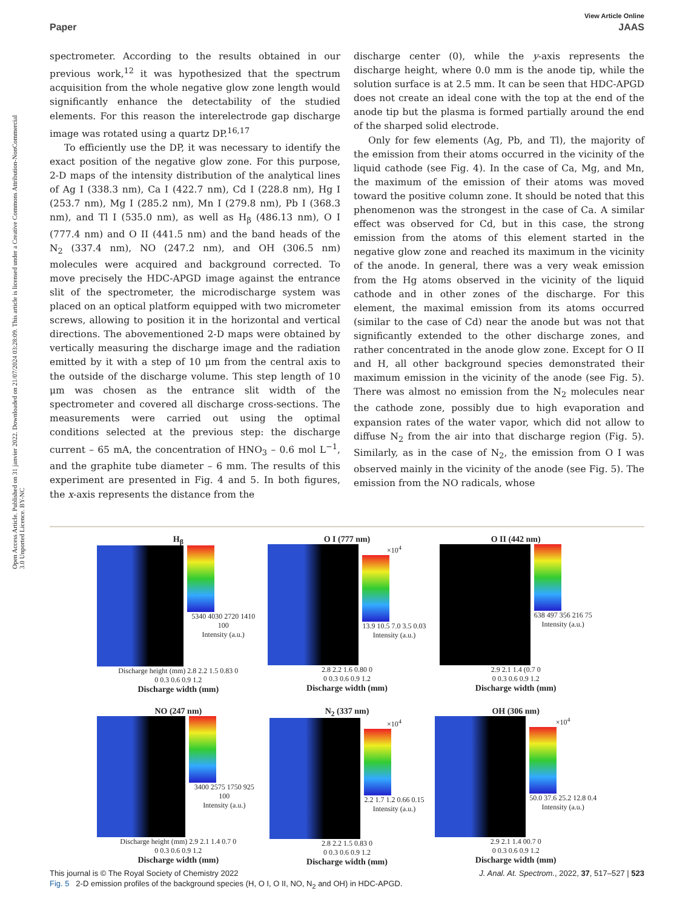Open Access Article. Published on 31 janvier 2022. Downloaded on 21/07/2024 03:28:09. This article is licensed under a Creative Commons Attribution-NonCommercial 3.0 Unported Licence. BY-NC
View Article Online
Paper JAAS
spectrometer. According to the results obtained in our previous work,<sup>12</sup> it was hypothesized that the spectrum acquisition from the whole negative glow zone length would significantly enhance the detectability of the studied elements. For this reason the interelectrode gap discharge image was rotated using a quartz DP.<sup>16,17</sup>
To efficiently use the DP, it was necessary to identify the exact position of the negative glow zone. For this purpose, 2-D maps of the intensity distribution of the analytical lines of Ag I (338.3 nm), Ca I (422.7 nm), Cd I (228.8 nm), Hg I (253.7 nm), Mg I (285.2 nm), Mn I (279.8 nm), Pb I (368.3 nm), and Tl I (535.0 nm), as well as H<sub>β</sub> (486.13 nm), O I (777.4 nm) and O II (441.5 nm) and the band heads of the N<sub>2</sub> (337.4 nm), NO (247.2 nm), and OH (306.5 nm) molecules were acquired and background corrected. To move precisely the HDC-APGD image against the entrance slit of the spectrometer, the microdischarge system was placed on an optical platform equipped with two micrometer screws, allowing to position it in the horizontal and vertical directions. The abovementioned 2-D maps were obtained by vertically measuring the discharge image and the radiation emitted by it with a step of 10 μm from the central axis to the outside of the discharge volume. This step length of 10 μm was chosen as the entrance slit width of the spectrometer and covered all discharge cross-sections. The measurements were carried out using the optimal conditions selected at the previous step: the discharge current – 65 mA, the concentration of HNO<sub>3</sub> – 0.6 mol L<sup>−1</sup>, and the graphite tube diameter – 6 mm. The results of this experiment are presented in Fig. 4 and 5. In both figures, the x-axis represents the distance from the
discharge center (0), while the y-axis represents the discharge height, where 0.0 mm is the anode tip, while the solution surface is at 2.5 mm. It can be seen that HDC-APGD does not create an ideal cone with the top at the end of the anode tip but the plasma is formed partially around the end of the sharped solid electrode.
Only for few elements (Ag, Pb, and Tl), the majority of the emission from their atoms occurred in the vicinity of the liquid cathode (see Fig. 4). In the case of Ca, Mg, and Mn, the maximum of the emission of their atoms was moved toward the positive column zone. It should be noted that this phenomenon was the strongest in the case of Ca. A similar effect was observed for Cd, but in this case, the strong emission from the atoms of this element started in the negative glow zone and reached its maximum in the vicinity of the anode. In general, there was a very weak emission from the Hg atoms observed in the vicinity of the liquid cathode and in other zones of the discharge. For this element, the maximal emission from its atoms occurred (similar to the case of Cd) near the anode but was not that significantly extended to the other discharge zones, and rather concentrated in the anode glow zone. Except for O II and H, all other background species demonstrated their maximum emission in the vicinity of the anode (see Fig. 5). There was almost no emission from the N<sub>2</sub> molecules near the cathode zone, possibly due to high evaporation and expansion rates of the water vapor, which did not allow to diffuse N<sub>2</sub> from the air into that discharge region (Fig. 5). Similarly, as in the case of N<sub>2</sub>, the emission from O I was observed mainly in the vicinity of the anode (see Fig. 5). The emission from the NO radicals, whose
H<sub>β</sub>
5340 4030 2720 1410 100
Intensity (a.u.)
Discharge height (mm) 2.8 2.2 1.5 0.83 0
0 0.3 0.6 0.9 1.2
Discharge width (mm)
O I (777 nm)
×10<sup>4</sup>
13.9 10.5 7.0 3.5 0.03
Intensity (a.u.)
2.8 2.2 1.6 0.80 0
0 0.3 0.6 0.9 1.2
Discharge width (mm)
O II (442 nm)
638 497 356 216 75
Intensity (a.u.)
2.9 2.1 1.4 (0.7 0
0 0.3 0.6 0.9 1.2
Discharge width (mm)
NO (247 nm)
3400 2575 1750 925 100
Intensity (a.u.)
Discharge height (mm) 2.9 2.1 1.4 0.7 0
0 0.3 0.6 0.9 1.2
Discharge width (mm)
N<sub>2</sub> (337 nm)
×10<sup>4</sup>
2.2 1.7 1.2 0.66 0.15
Intensity (a.u.)
2.8 2.2 1.5 0.83 0
0 0.3 0.6 0.9 1.2
Discharge width (mm)
OH (306 nm)
×10<sup>4</sup>
50.0 37.6 25.2 12.8 0.4
Intensity (a.u.)
2.9 2.1 1.4 00.7 0
0 0.3 0.6 0.9 1.2
Discharge width (mm)
Fig. 5 2-D emission profiles of the background species (H, O I, O II, NO, N<sub>2</sub> and OH) in HDC-APGD.
This journal is © The Royal Society of Chemistry 2022 J. Anal. At. Spectrom., 2022, 37, 517–527 | 523